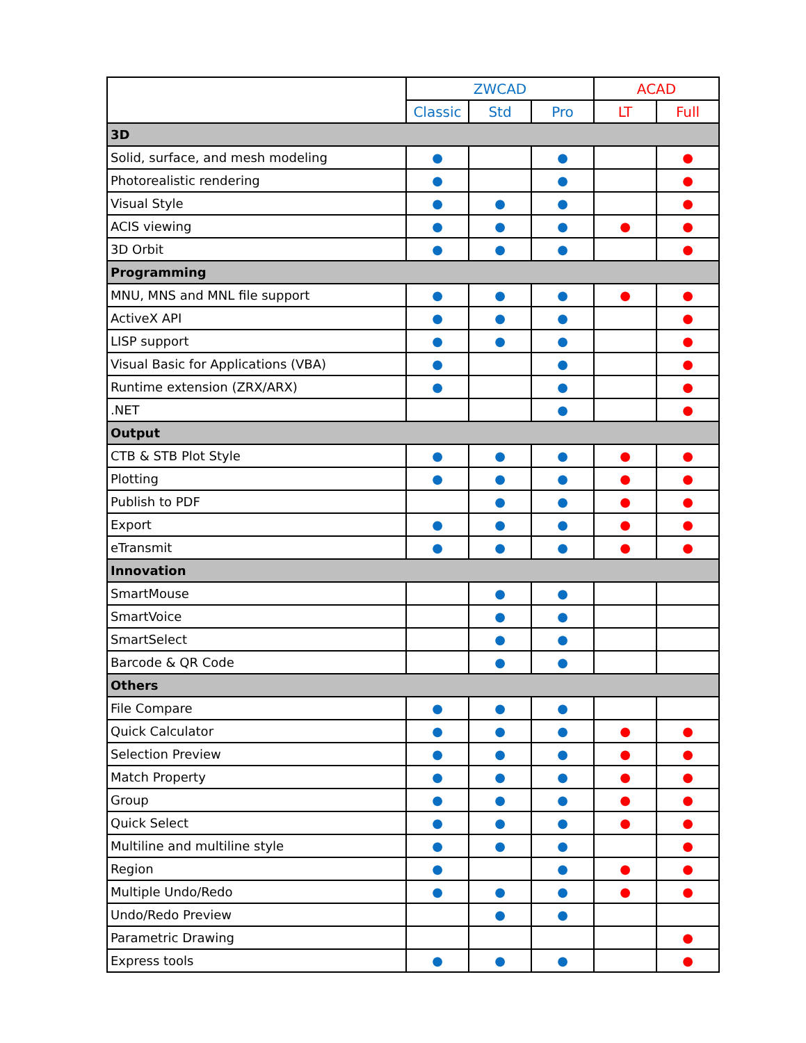| | ZWCAD | | | ACAD | |
| --- | --- | --- | --- | --- | --- |
| | Classic | Std | Pro | LT | Full |
| 3D | | | | | |
| Solid, surface, and mesh modeling | ● | | ● | | ● |
| Photorealistic rendering | ● | | ● | | ● |
| Visual Style | ● | ● | ● | | ● |
| ACIS viewing | ● | ● | ● | ● | ● |
| 3D Orbit | ● | ● | ● | | ● |
| Programming | | | | | |
| MNU, MNS and MNL file support | ● | ● | ● | ● | ● |
| ActiveX API | ● | ● | ● | | ● |
| LISP support | ● | ● | ● | | ● |
| Visual Basic for Applications (VBA) | ● | | ● | | ● |
| Runtime extension (ZRX/ARX) | ● | | ● | | ● |
| .NET | | | ● | | ● |
| Output | | | | | |
| CTB & STB Plot Style | ● | ● | ● | ● | ● |
| Plotting | ● | ● | ● | ● | ● |
| Publish to PDF | | ● | ● | ● | ● |
| Export | ● | ● | ● | ● | ● |
| eTransmit | ● | ● | ● | ● | ● |
| Innovation | | | | | |
| SmartMouse | | ● | ● | | |
| SmartVoice | | ● | ● | | |
| SmartSelect | | ● | ● | | |
| Barcode & QR Code | | ● | ● | | |
| Others | | | | | |
| File Compare | ● | ● | ● | | |
| Quick Calculator | ● | ● | ● | ● | ● |
| Selection Preview | ● | ● | ● | ● | ● |
| Match Property | ● | ● | ● | ● | ● |
| Group | ● | ● | ● | ● | ● |
| Quick Select | ● | ● | ● | ● | ● |
| Multiline and multiline style | ● | ● | ● | | ● |
| Region | ● | | ● | ● | ● |
| Multiple Undo/Redo | ● | ● | ● | ● | ● |
| Undo/Redo Preview | | ● | ● | | |
| Parametric Drawing | | | | | ● |
| Express tools | ● | ● | ● | | ● |